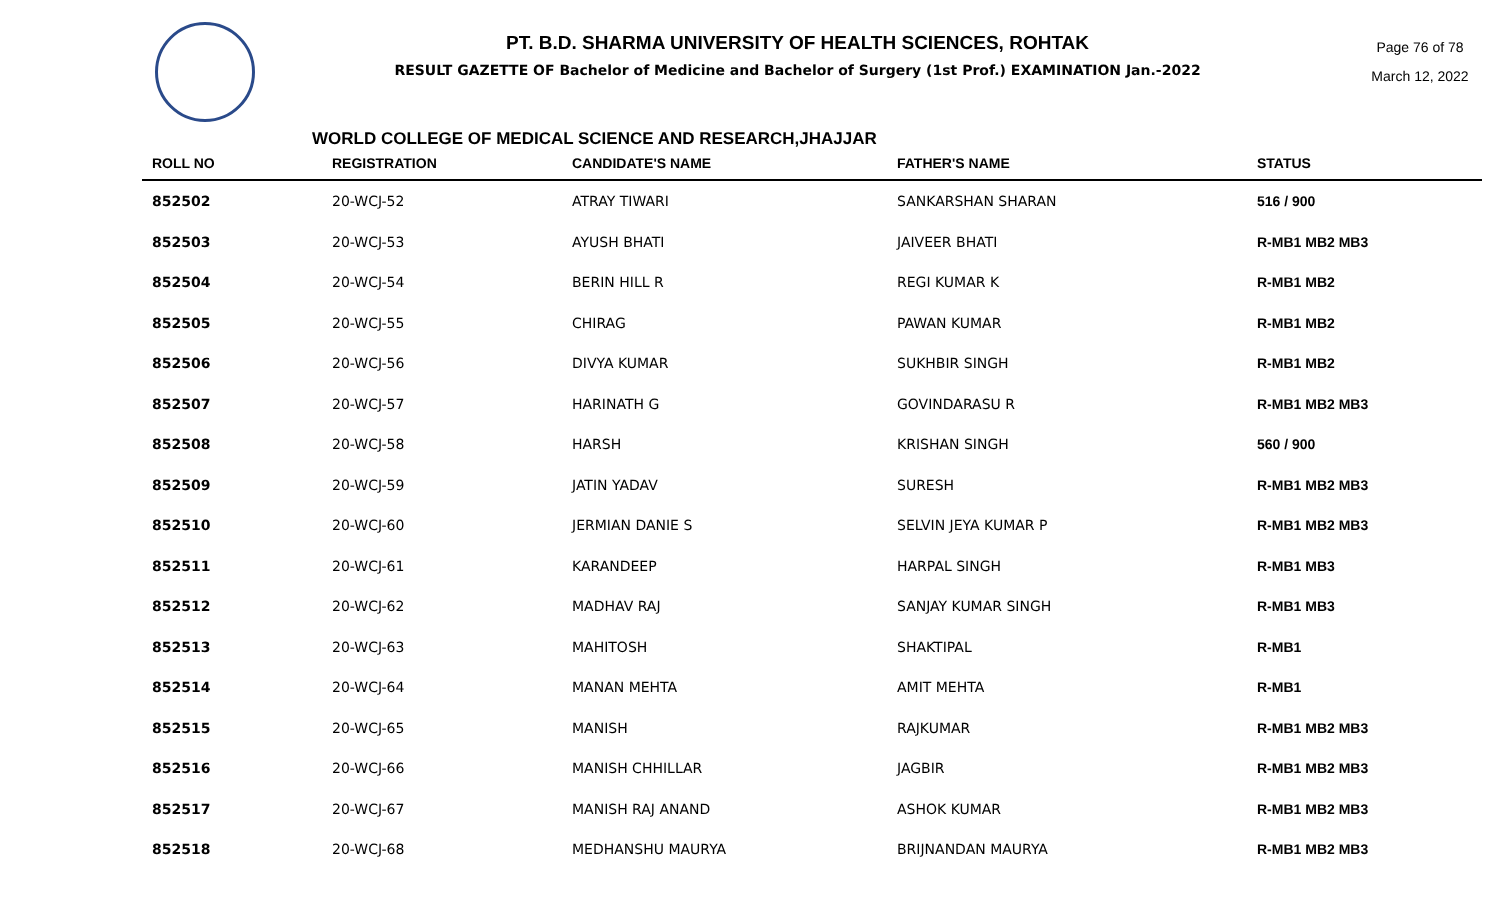PT. B.D. SHARMA UNIVERSITY OF HEALTH SCIENCES, ROHTAK
RESULT GAZETTE OF Bachelor of Medicine and Bachelor of Surgery (1st Prof.) EXAMINATION Jan.-2022
Page 76 of 78
March 12, 2022
WORLD COLLEGE OF MEDICAL SCIENCE AND RESEARCH,JHAJJAR
| ROLL NO | REGISTRATION | CANDIDATE'S NAME | FATHER'S NAME | STATUS |
| --- | --- | --- | --- | --- |
| 852502 | 20-WCJ-52 | ATRAY TIWARI | SANKARSHAN SHARAN | 516 / 900 |
| 852503 | 20-WCJ-53 | AYUSH BHATI | JAIVEER BHATI | R-MB1 MB2 MB3 |
| 852504 | 20-WCJ-54 | BERIN HILL R | REGI KUMAR K | R-MB1 MB2 |
| 852505 | 20-WCJ-55 | CHIRAG | PAWAN KUMAR | R-MB1 MB2 |
| 852506 | 20-WCJ-56 | DIVYA KUMAR | SUKHBIR SINGH | R-MB1 MB2 |
| 852507 | 20-WCJ-57 | HARINATH G | GOVINDARASU R | R-MB1 MB2 MB3 |
| 852508 | 20-WCJ-58 | HARSH | KRISHAN SINGH | 560 / 900 |
| 852509 | 20-WCJ-59 | JATIN YADAV | SURESH | R-MB1 MB2 MB3 |
| 852510 | 20-WCJ-60 | JERMIAN DANIE S | SELVIN JEYA KUMAR P | R-MB1 MB2 MB3 |
| 852511 | 20-WCJ-61 | KARANDEEP | HARPAL SINGH | R-MB1 MB3 |
| 852512 | 20-WCJ-62 | MADHAV RAJ | SANJAY KUMAR SINGH | R-MB1 MB3 |
| 852513 | 20-WCJ-63 | MAHITOSH | SHAKTIPAL | R-MB1 |
| 852514 | 20-WCJ-64 | MANAN MEHTA | AMIT MEHTA | R-MB1 |
| 852515 | 20-WCJ-65 | MANISH | RAJKUMAR | R-MB1 MB2 MB3 |
| 852516 | 20-WCJ-66 | MANISH CHHILLAR | JAGBIR | R-MB1 MB2 MB3 |
| 852517 | 20-WCJ-67 | MANISH RAJ ANAND | ASHOK KUMAR | R-MB1 MB2 MB3 |
| 852518 | 20-WCJ-68 | MEDHANSHU MAURYA | BRIJNANDAN MAURYA | R-MB1 MB2 MB3 |